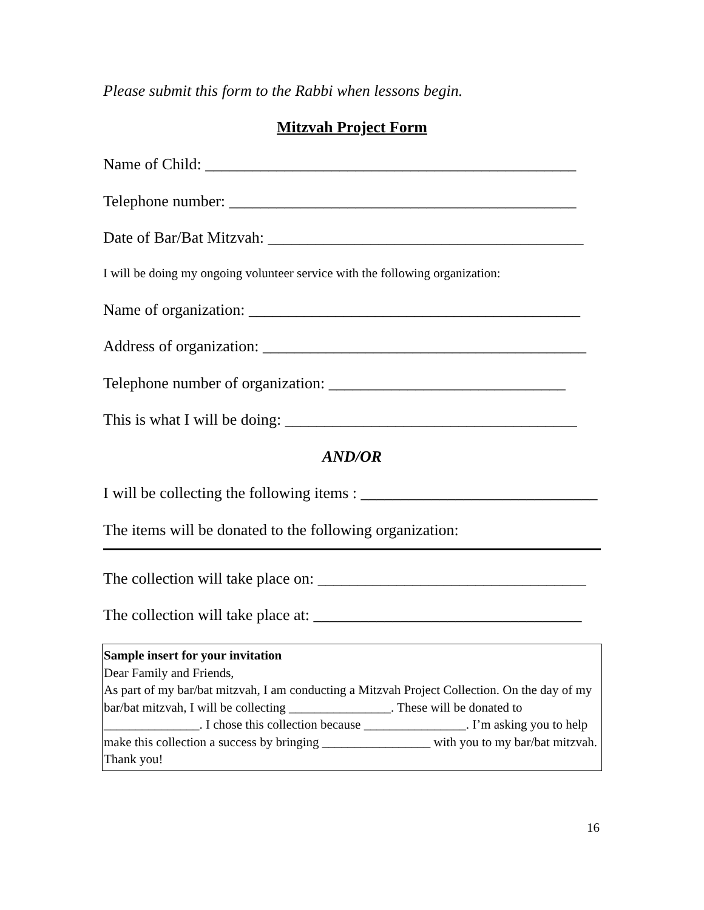Please submit this form to the Rabbi when lessons begin.
Mitzvah Project Form
Name of Child: _______________________________________________
Telephone number: ____________________________________________
Date of Bar/Bat Mitzvah: ________________________________________
I will be doing my ongoing volunteer service with the following organization:
Name of organization: __________________________________________
Address of organization: _________________________________________
Telephone number of organization: ______________________________
This is what I will be doing: _____________________________________
AND/OR
I will be collecting the following items : ______________________________
The items will be donated to the following organization:
The collection will take place on: __________________________________
The collection will take place at: __________________________________
Sample insert for your invitation
Dear Family and Friends,
As part of my bar/bat mitzvah, I am conducting a Mitzvah Project Collection. On the day of my bar/bat mitzvah, I will be collecting ________________. These will be donated to _______________. I chose this collection because ________________. I’m asking you to help make this collection a success by bringing _________________ with you to my bar/bat mitzvah. Thank you!
16